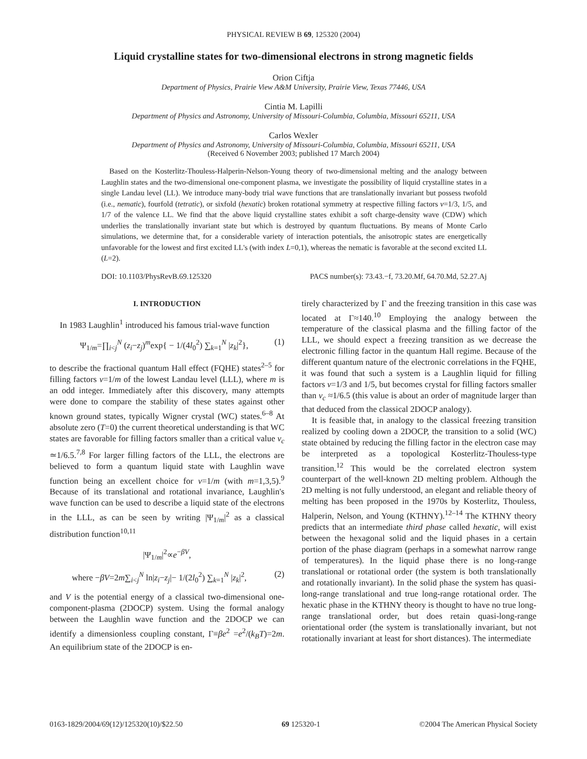PHYSICAL REVIEW B 69, 125320 (2004)
Liquid crystalline states for two-dimensional electrons in strong magnetic fields
Orion Ciftja
Department of Physics, Prairie View A&M University, Prairie View, Texas 77446, USA
Cintia M. Lapilli
Department of Physics and Astronomy, University of Missouri-Columbia, Columbia, Missouri 65211, USA
Carlos Wexler
Department of Physics and Astronomy, University of Missouri-Columbia, Columbia, Missouri 65211, USA
(Received 6 November 2003; published 17 March 2004)
Based on the Kosterlitz-Thouless-Halperin-Nelson-Young theory of two-dimensional melting and the analogy between Laughlin states and the two-dimensional one-component plasma, we investigate the possibility of liquid crystalline states in a single Landau level (LL). We introduce many-body trial wave functions that are translationally invariant but possess twofold (i.e., nematic), fourfold (tetratic), or sixfold (hexatic) broken rotational symmetry at respective filling factors ν=1/3, 1/5, and 1/7 of the valence LL. We find that the above liquid crystalline states exhibit a soft charge-density wave (CDW) which underlies the translationally invariant state but which is destroyed by quantum fluctuations. By means of Monte Carlo simulations, we determine that, for a considerable variety of interaction potentials, the anisotropic states are energetically unfavorable for the lowest and first excited LL's (with index L=0,1), whereas the nematic is favorable at the second excited LL (L=2).
DOI: 10.1103/PhysRevB.69.125320 PACS number(s): 73.43.−f, 73.20.Mf, 64.70.Md, 52.27.Aj
I. INTRODUCTION
In 1983 Laughlin<sup>1</sup> introduced his famous trial-wave function
Ψ<sub>1/m</sub>=∏<sub>i<j</sub><sup>N</sup> (z<sub>i</sub>−z<sub>j</sub>)<sup>m</sup>exp{ − 1/(4l<sub>0</sub><sup>2</sup>) ∑<sub>k=1</sub><sup>N</sup> |z<sub>k</sub>|<sup>2</sup>}, (1)
to describe the fractional quantum Hall effect (FQHE) states<sup>2–5</sup> for filling factors ν=1/m of the lowest Landau level (LLL), where m is an odd integer. Immediately after this discovery, many attempts were done to compare the stability of these states against other known ground states, typically Wigner crystal (WC) states.<sup>6–8</sup> At absolute zero (T=0) the current theoretical understanding is that WC states are favorable for filling factors smaller than a critical value ν<sub>c</sub> ≃1/6.5.<sup>7,8</sup> For larger filling factors of the LLL, the electrons are believed to form a quantum liquid state with Laughlin wave function being an excellent choice for ν=1/m (with m=1,3,5).<sup>9</sup> Because of its translational and rotational invariance, Laughlin's wave function can be used to describe a liquid state of the electrons in the LLL, as can be seen by writing |Ψ<sub>1/m</sub>|<sup>2</sup> as a classical distribution function<sup>10,11</sup>
|Ψ<sub>1/m</sub>|<sup>2</sup>∝e<sup>−βV</sup>,
where −βV=2m∑<sub>i<j</sub><sup>N</sup> ln|z<sub>i</sub>−z<sub>j</sub>|− 1/(2l<sub>0</sub><sup>2</sup>) ∑<sub>k=1</sub><sup>N</sup> |z<sub>k</sub>|<sup>2</sup>, (2)
and V is the potential energy of a classical two-dimensional one-component-plasma (2DOCP) system. Using the formal analogy between the Laughlin wave function and the 2DOCP we can identify a dimensionless coupling constant, Γ≡βe<sup>2</sup> =e<sup>2</sup>/(k<sub>B</sub>T)=2m. An equilibrium state of the 2DOCP is en-
tirely characterized by Γ and the freezing transition in this case was located at Γ≈140.<sup>10</sup> Employing the analogy between the temperature of the classical plasma and the filling factor of the LLL, we should expect a freezing transition as we decrease the electronic filling factor in the quantum Hall regime. Because of the different quantum nature of the electronic correlations in the FQHE, it was found that such a system is a Laughlin liquid for filling factors ν=1/3 and 1/5, but becomes crystal for filling factors smaller than ν<sub>c</sub> ≈1/6.5 (this value is about an order of magnitude larger than that deduced from the classical 2DOCP analogy).
It is feasible that, in analogy to the classical freezing transition realized by cooling down a 2DOCP, the transition to a solid (WC) state obtained by reducing the filling factor in the electron case may be interpreted as a topological Kosterlitz-Thouless-type transition.<sup>12</sup> This would be the correlated electron system counterpart of the well-known 2D melting problem. Although the 2D melting is not fully understood, an elegant and reliable theory of melting has been proposed in the 1970s by Kosterlitz, Thouless, Halperin, Nelson, and Young (KTHNY).<sup>12–14</sup> The KTHNY theory predicts that an intermediate third phase called hexatic, will exist between the hexagonal solid and the liquid phases in a certain portion of the phase diagram (perhaps in a somewhat narrow range of temperatures). In the liquid phase there is no long-range translational or rotational order (the system is both translationally and rotationally invariant). In the solid phase the system has quasi-long-range translational and true long-range rotational order. The hexatic phase in the KTHNY theory is thought to have no true long-range translational order, but does retain quasi-long-range orientational order (the system is translationally invariant, but not rotationally invariant at least for short distances). The intermediate
0163-1829/2004/69(12)/125320(10)/$22.50 69 125320-1 ©2004 The American Physical Society